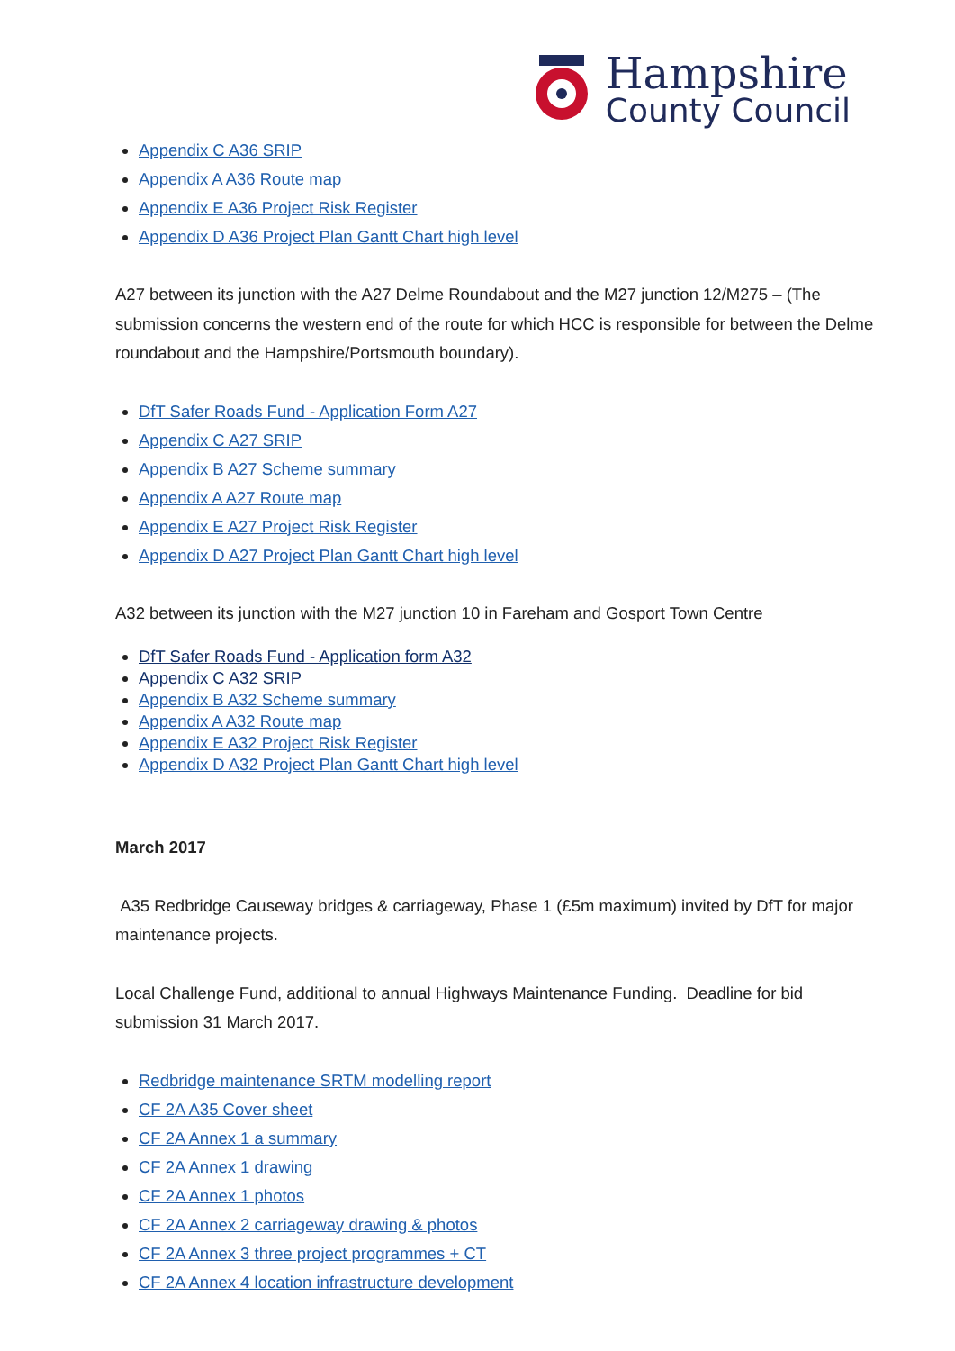Hampshire
County Council
Appendix C A36 SRIP
Appendix A A36 Route map
Appendix E A36 Project Risk Register
Appendix D A36 Project Plan Gantt Chart high level
A27 between its junction with the A27 Delme Roundabout and the M27 junction 12/M275 – (The submission concerns the western end of the route for which HCC is responsible for between the Delme roundabout and the Hampshire/Portsmouth boundary).
DfT Safer Roads Fund - Application Form A27
Appendix C A27 SRIP
Appendix B A27 Scheme summary
Appendix A A27 Route map
Appendix E A27 Project Risk Register
Appendix D A27 Project Plan Gantt Chart high level
A32 between its junction with the M27 junction 10 in Fareham and Gosport Town Centre
DfT Safer Roads Fund - Application form A32
Appendix C A32 SRIP
Appendix B A32 Scheme summary
Appendix A A32 Route map
Appendix E A32 Project Risk Register
Appendix D A32 Project Plan Gantt Chart high level
March 2017
A35 Redbridge Causeway bridges & carriageway, Phase 1 (£5m maximum) invited by DfT for major maintenance projects.
Local Challenge Fund, additional to annual Highways Maintenance Funding. Deadline for bid submission 31 March 2017.
Redbridge maintenance SRTM modelling report
CF 2A A35 Cover sheet
CF 2A Annex 1 a summary
CF 2A Annex 1 drawing
CF 2A Annex 1 photos
CF 2A Annex 2 carriageway drawing & photos
CF 2A Annex 3 three project programmes + CT
CF 2A Annex 4 location infrastructure development